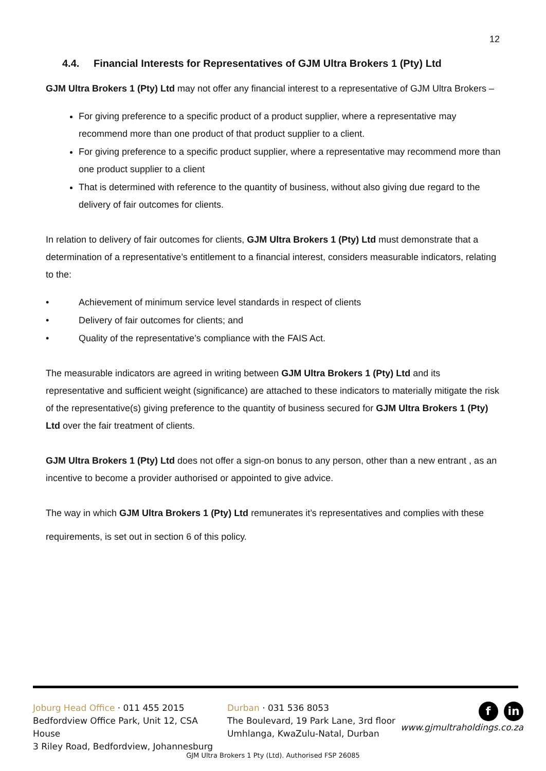12
4.4. Financial Interests for Representatives of GJM Ultra Brokers 1 (Pty) Ltd
GJM Ultra Brokers 1 (Pty) Ltd may not offer any financial interest to a representative of GJM Ultra Brokers –
For giving preference to a specific product of a product supplier, where a representative may recommend more than one product of that product supplier to a client.
For giving preference to a specific product supplier, where a representative may recommend more than one product supplier to a client
That is determined with reference to the quantity of business, without also giving due regard to the delivery of fair outcomes for clients.
In relation to delivery of fair outcomes for clients, GJM Ultra Brokers 1 (Pty) Ltd must demonstrate that a determination of a representative’s entitlement to a financial interest, considers measurable indicators, relating to the:
• Achievement of minimum service level standards in respect of clients
• Delivery of fair outcomes for clients; and
• Quality of the representative’s compliance with the FAIS Act.
The measurable indicators are agreed in writing between GJM Ultra Brokers 1 (Pty) Ltd and its representative and sufficient weight (significance) are attached to these indicators to materially mitigate the risk of the representative(s) giving preference to the quantity of business secured for GJM Ultra Brokers 1 (Pty) Ltd over the fair treatment of clients.
GJM Ultra Brokers 1 (Pty) Ltd does not offer a sign-on bonus to any person, other than a new entrant , as an incentive to become a provider authorised or appointed to give advice.
The way in which GJM Ultra Brokers 1 (Pty) Ltd remunerates it’s representatives and complies with these requirements, is set out in section 6 of this policy.
Joburg Head Office · 011 455 2015
Bedfordview Office Park, Unit 12, CSA House
3 Riley Road, Bedfordview, Johannesburg
Durban · 031 536 8053
The Boulevard, 19 Park Lane, 3rd floor
Umhlanga, KwaZulu-Natal, Durban
f in
www.gjmultraholdings.co.za
GJM Ultra Brokers 1 Pty (Ltd). Authorised FSP 26085